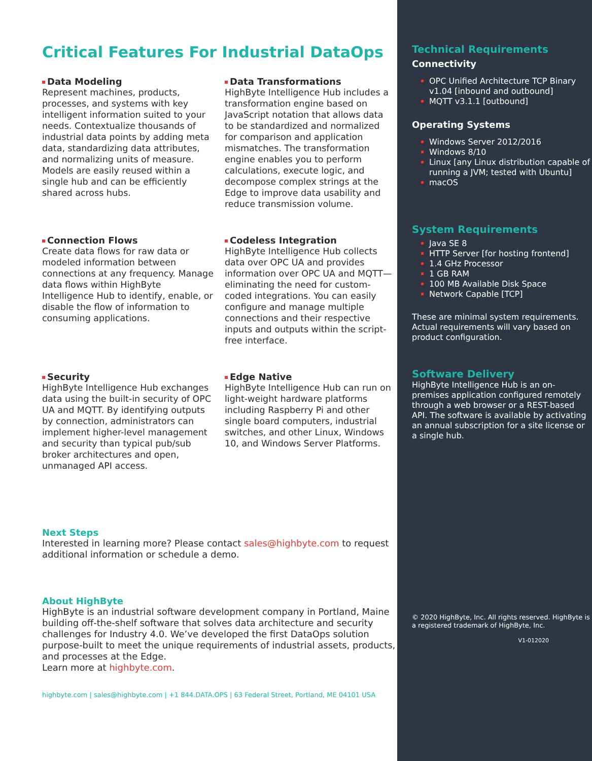Critical Features For Industrial DataOps
Data Modeling
Represent machines, products, processes, and systems with key intelligent information suited to your needs. Contextualize thousands of industrial data points by adding meta data, standardizing data attributes, and normalizing units of measure. Models are easily reused within a single hub and can be efficiently shared across hubs.
Data Transformations
HighByte Intelligence Hub includes a transformation engine based on JavaScript notation that allows data to be standardized and normalized for comparison and application mismatches. The transformation engine enables you to perform calculations, execute logic, and decompose complex strings at the Edge to improve data usability and reduce transmission volume.
Connection Flows
Create data flows for raw data or modeled information between connections at any frequency. Manage data flows within HighByte Intelligence Hub to identify, enable, or disable the flow of information to consuming applications.
Codeless Integration
HighByte Intelligence Hub collects data over OPC UA and provides information over OPC UA and MQTT—eliminating the need for custom-coded integrations. You can easily configure and manage multiple connections and their respective inputs and outputs within the script-free interface.
Security
HighByte Intelligence Hub exchanges data using the built-in security of OPC UA and MQTT. By identifying outputs by connection, administrators can implement higher-level management and security than typical pub/sub broker architectures and open, unmanaged API access.
Edge Native
HighByte Intelligence Hub can run on light-weight hardware platforms including Raspberry Pi and other single board computers, industrial switches, and other Linux, Windows 10, and Windows Server Platforms.
Next Steps
Interested in learning more? Please contact sales@highbyte.com to request additional information or schedule a demo.
About HighByte
HighByte is an industrial software development company in Portland, Maine building off-the-shelf software that solves data architecture and security challenges for Industry 4.0. We’ve developed the first DataOps solution purpose-built to meet the unique requirements of industrial assets, products, and processes at the Edge.
Learn more at highbyte.com.
highbyte.com | sales@highbyte.com | +1 844.DATA.OPS | 63 Federal Street, Portland, ME 04101 USA
Technical Requirements
Connectivity
OPC Unified Architecture TCP Binary v1.04 [inbound and outbound]
MQTT v3.1.1 [outbound]
Operating Systems
Windows Server 2012/2016
Windows 8/10
Linux [any Linux distribution capable of running a JVM; tested with Ubuntu]
macOS
System Requirements
Java SE 8
HTTP Server [for hosting frontend]
1.4 GHz Processor
1 GB RAM
100 MB Available Disk Space
Network Capable [TCP]
These are minimal system requirements. Actual requirements will vary based on product configuration.
Software Delivery
HighByte Intelligence Hub is an on-premises application configured remotely through a web browser or a REST-based API. The software is available by activating an annual subscription for a site license or a single hub.
© 2020 HighByte, Inc. All rights reserved. HighByte is a registered trademark of HighByte, Inc.
V1-012020